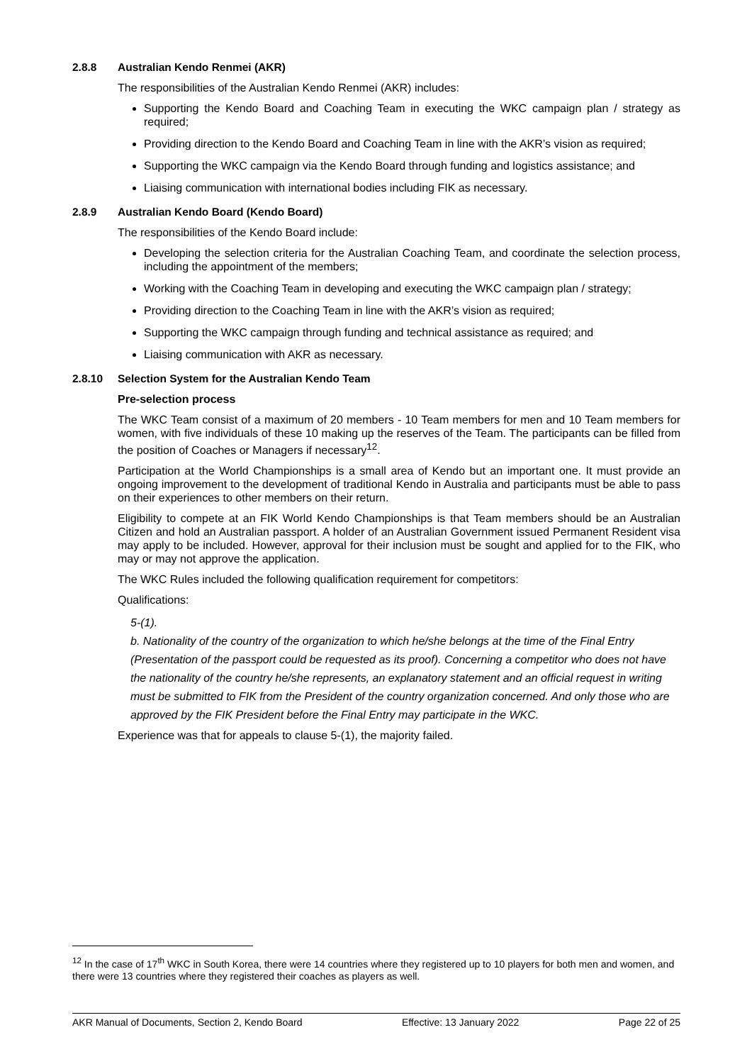2.8.8 Australian Kendo Renmei (AKR)
The responsibilities of the Australian Kendo Renmei (AKR) includes:
Supporting the Kendo Board and Coaching Team in executing the WKC campaign plan / strategy as required;
Providing direction to the Kendo Board and Coaching Team in line with the AKR’s vision as required;
Supporting the WKC campaign via the Kendo Board through funding and logistics assistance; and
Liaising communication with international bodies including FIK as necessary.
2.8.9 Australian Kendo Board (Kendo Board)
The responsibilities of the Kendo Board include:
Developing the selection criteria for the Australian Coaching Team, and coordinate the selection process, including the appointment of the members;
Working with the Coaching Team in developing and executing the WKC campaign plan / strategy;
Providing direction to the Coaching Team in line with the AKR’s vision as required;
Supporting the WKC campaign through funding and technical assistance as required; and
Liaising communication with AKR as necessary.
2.8.10 Selection System for the Australian Kendo Team
Pre-selection process
The WKC Team consist of a maximum of 20 members - 10 Team members for men and 10 Team members for women, with five individuals of these 10 making up the reserves of the Team. The participants can be filled from the position of Coaches or Managers if necessary<sup>12</sup>.
Participation at the World Championships is a small area of Kendo but an important one. It must provide an ongoing improvement to the development of traditional Kendo in Australia and participants must be able to pass on their experiences to other members on their return.
Eligibility to compete at an FIK World Kendo Championships is that Team members should be an Australian Citizen and hold an Australian passport. A holder of an Australian Government issued Permanent Resident visa may apply to be included. However, approval for their inclusion must be sought and applied for to the FIK, who may or may not approve the application.
The WKC Rules included the following qualification requirement for competitors:
Qualifications:
5-(1).
b. Nationality of the country of the organization to which he/she belongs at the time of the Final Entry (Presentation of the passport could be requested as its proof). Concerning a competitor who does not have the nationality of the country he/she represents, an explanatory statement and an official request in writing must be submitted to FIK from the President of the country organization concerned. And only those who are approved by the FIK President before the Final Entry may participate in the WKC.
Experience was that for appeals to clause 5-(1), the majority failed.
<sup>12</sup> In the case of 17<sup>th</sup> WKC in South Korea, there were 14 countries where they registered up to 10 players for both men and women, and there were 13 countries where they registered their coaches as players as well.
AKR Manual of Documents, Section 2, Kendo Board Effective: 13 January 2022 Page 22 of 25